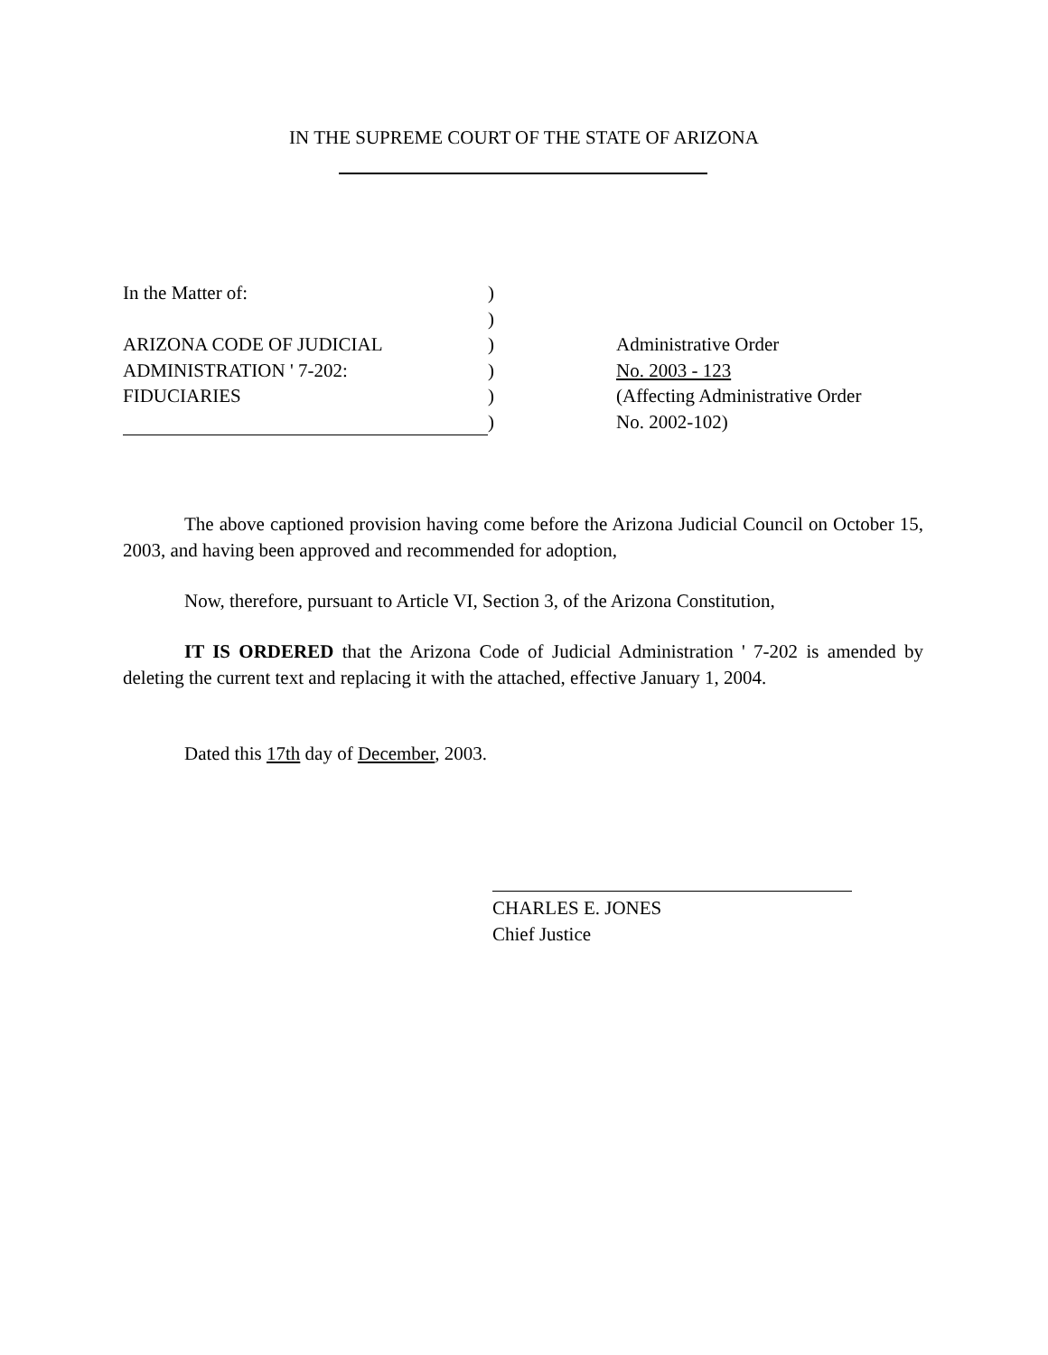IN THE SUPREME COURT OF THE STATE OF ARIZONA
| In the Matter of: | ) | |
| | ) | |
| ARIZONA CODE OF JUDICIAL | ) | Administrative Order |
| ADMINISTRATION ' 7-202: | ) | No. 2003 - 123 |
| FIDUCIARIES | ) | (Affecting Administrative Order |
| | ) | No. 2002-102) |
The above captioned provision having come before the Arizona Judicial Council on October 15, 2003, and having been approved and recommended for adoption,
Now, therefore, pursuant to Article VI, Section 3, of the Arizona Constitution,
IT IS ORDERED that the Arizona Code of Judicial Administration ' 7-202 is amended by deleting the current text and replacing it with the attached, effective January 1, 2004.
Dated this 17th day of December, 2003.
CHARLES E. JONES
Chief Justice